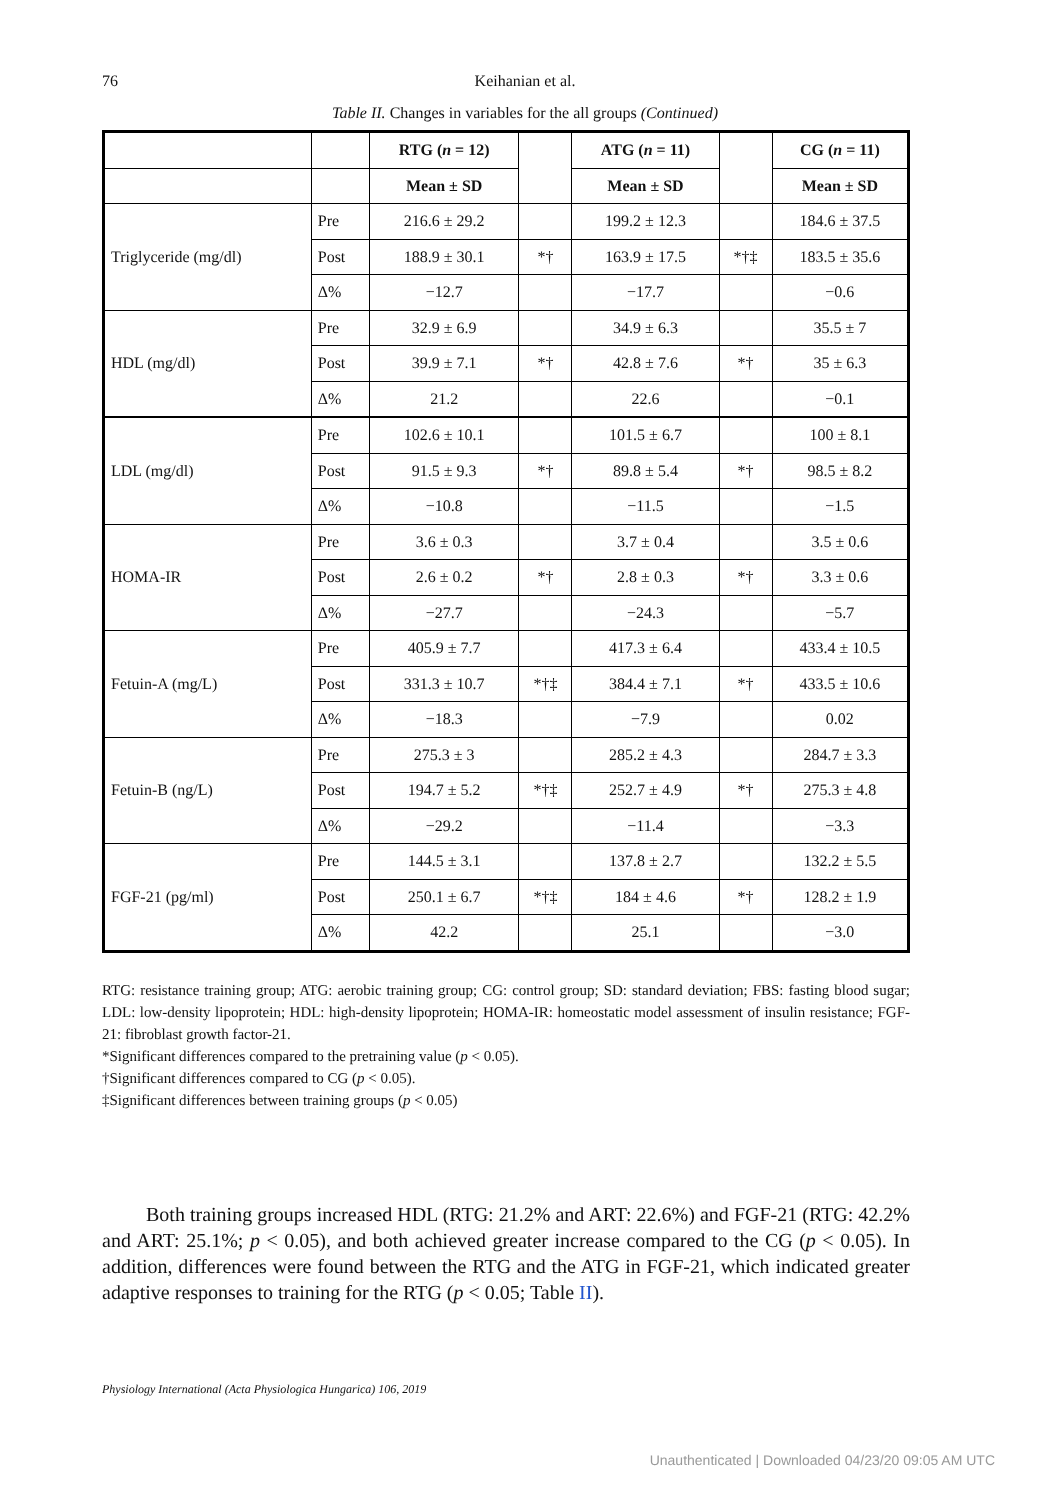76
Keihanian et al.
Table II. Changes in variables for the all groups (Continued)
| | | RTG ( n = 12) | | ATG ( n = 11) | | CG ( n = 11) |
| --- | --- | --- | --- | --- | --- | --- |
| | | Mean ± SD | | Mean ± SD | | Mean ± SD |
| Triglyceride (mg/dl) | Pre | 216.6 ± 29.2 | | 199.2 ± 12.3 | | 184.6 ± 37.5 |
| | Post | 188.9 ± 30.1 | *† | 163.9 ± 17.5 | *†‡ | 183.5 ± 35.6 |
| | Δ% | −12.7 | | −17.7 | | −0.6 |
| HDL (mg/dl) | Pre | 32.9 ± 6.9 | | 34.9 ± 6.3 | | 35.5 ± 7 |
| | Post | 39.9 ± 7.1 | *† | 42.8 ± 7.6 | *† | 35 ± 6.3 |
| | Δ% | 21.2 | | 22.6 | | −0.1 |
| LDL (mg/dl) | Pre | 102.6 ± 10.1 | | 101.5 ± 6.7 | | 100 ± 8.1 |
| | Post | 91.5 ± 9.3 | *† | 89.8 ± 5.4 | *† | 98.5 ± 8.2 |
| | Δ% | −10.8 | | −11.5 | | −1.5 |
| HOMA-IR | Pre | 3.6 ± 0.3 | | 3.7 ± 0.4 | | 3.5 ± 0.6 |
| | Post | 2.6 ± 0.2 | *† | 2.8 ± 0.3 | *† | 3.3 ± 0.6 |
| | Δ% | −27.7 | | −24.3 | | −5.7 |
| Fetuin-A (mg/L) | Pre | 405.9 ± 7.7 | | 417.3 ± 6.4 | | 433.4 ± 10.5 |
| | Post | 331.3 ± 10.7 | *†‡ | 384.4 ± 7.1 | *† | 433.5 ± 10.6 |
| | Δ% | −18.3 | | −7.9 | | 0.02 |
| Fetuin-B (ng/L) | Pre | 275.3 ± 3 | | 285.2 ± 4.3 | | 284.7 ± 3.3 |
| | Post | 194.7 ± 5.2 | *†‡ | 252.7 ± 4.9 | *† | 275.3 ± 4.8 |
| | Δ% | −29.2 | | −11.4 | | −3.3 |
| FGF-21 (pg/ml) | Pre | 144.5 ± 3.1 | | 137.8 ± 2.7 | | 132.2 ± 5.5 |
| | Post | 250.1 ± 6.7 | *†‡ | 184 ± 4.6 | *† | 128.2 ± 1.9 |
| | Δ% | 42.2 | | 25.1 | | −3.0 |
RTG: resistance training group; ATG: aerobic training group; CG: control group; SD: standard deviation; FBS: fasting blood sugar; LDL: low-density lipoprotein; HDL: high-density lipoprotein; HOMA-IR: homeostatic model assessment of insulin resistance; FGF-21: fibroblast growth factor-21.
*Significant differences compared to the pretraining value (p < 0.05).
†Significant differences compared to CG (p < 0.05).
‡Significant differences between training groups (p < 0.05)
Both training groups increased HDL (RTG: 21.2% and ART: 22.6%) and FGF-21 (RTG: 42.2% and ART: 25.1%; p < 0.05), and both achieved greater increase compared to the CG (p < 0.05). In addition, differences were found between the RTG and the ATG in FGF-21, which indicated greater adaptive responses to training for the RTG (p < 0.05; Table II).
Physiology International (Acta Physiologica Hungarica) 106, 2019
Unauthenticated | Downloaded 04/23/20 09:05 AM UTC